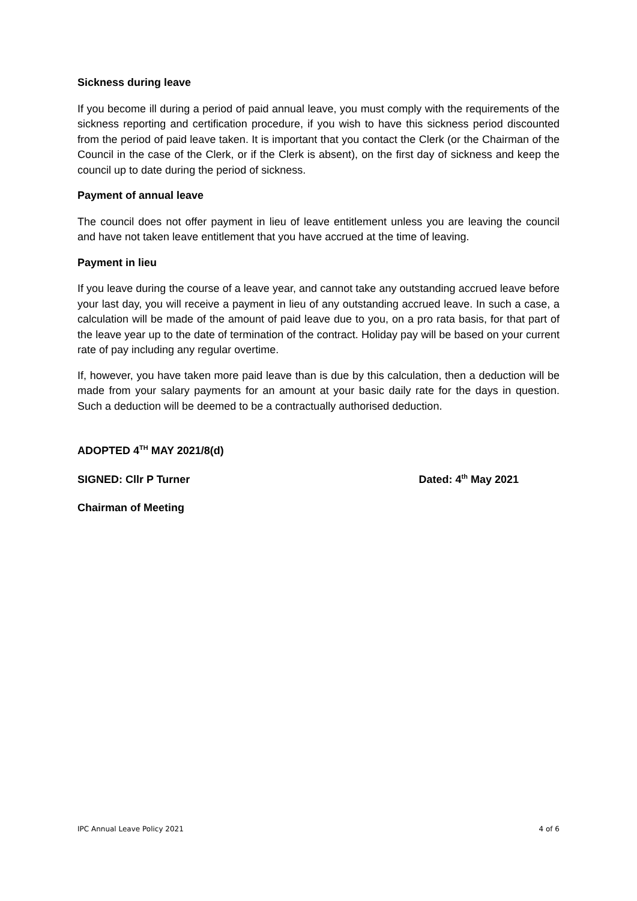Sickness during leave
If you become ill during a period of paid annual leave, you must comply with the requirements of the sickness reporting and certification procedure, if you wish to have this sickness period discounted from the period of paid leave taken. It is important that you contact the Clerk (or the Chairman of the Council in the case of the Clerk, or if the Clerk is absent), on the first day of sickness and keep the council up to date during the period of sickness.
Payment of annual leave
The council does not offer payment in lieu of leave entitlement unless you are leaving the council and have not taken leave entitlement that you have accrued at the time of leaving.
Payment in lieu
If you leave during the course of a leave year, and cannot take any outstanding accrued leave before your last day, you will receive a payment in lieu of any outstanding accrued leave. In such a case, a calculation will be made of the amount of paid leave due to you, on a pro rata basis, for that part of the leave year up to the date of termination of the contract. Holiday pay will be based on your current rate of pay including any regular overtime.
If, however, you have taken more paid leave than is due by this calculation, then a deduction will be made from your salary payments for an amount at your basic daily rate for the days in question. Such a deduction will be deemed to be a contractually authorised deduction.
ADOPTED 4<sup>TH</sup> MAY 2021/8(d)
SIGNED: Cllr P Turner Dated: 4<sup>th</sup> May 2021
Chairman of Meeting
IPC Annual Leave Policy 2021 4 of 6